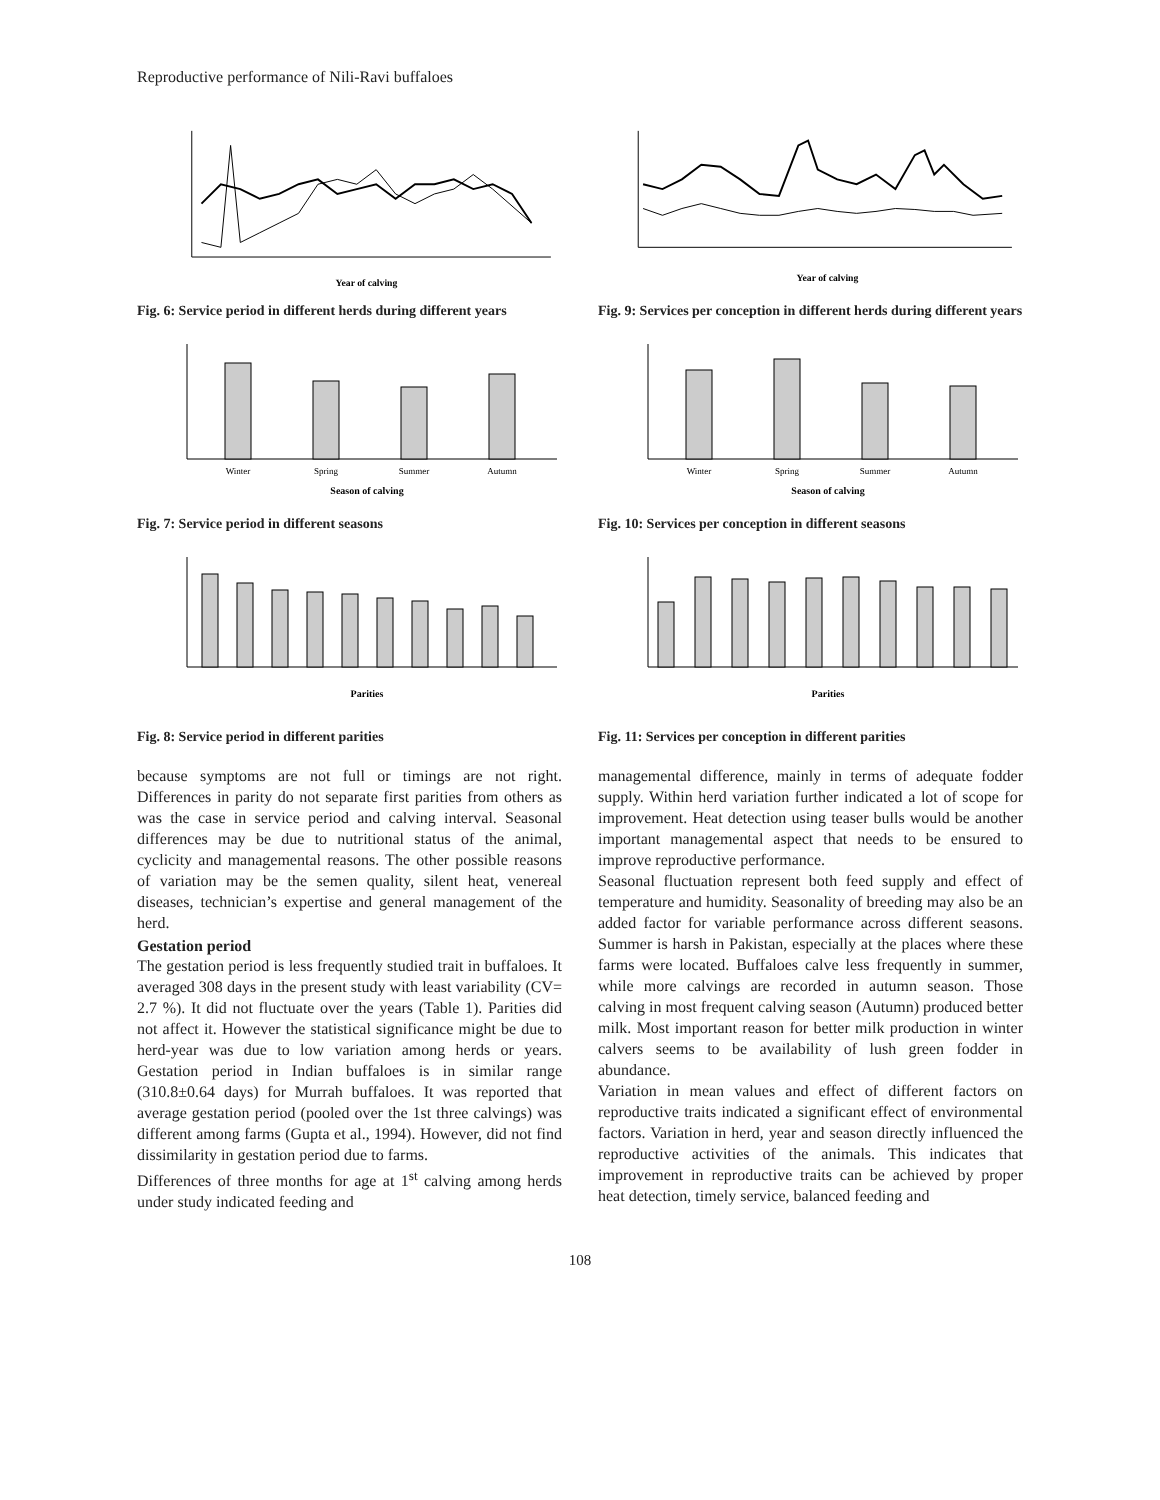Reproductive performance of Nili-Ravi buffaloes
Year of calving
Fig. 6: Service period in different herds during different years
Winter
Spring
Summer
Autumn
Season of calving
Fig. 7: Service period in different seasons
Parities
Fig. 8: Service period in different parities
because symptoms are not full or timings are not right. Differences in parity do not separate first parities from others as was the case in service period and calving interval. Seasonal differences may be due to nutritional status of the animal, cyclicity and managemental reasons. The other possible reasons of variation may be the semen quality, silent heat, venereal diseases, technician’s expertise and general management of the herd.
Gestation period
The gestation period is less frequently studied trait in buffaloes. It averaged 308 days in the present study with least variability (CV= 2.7 %). It did not fluctuate over the years (Table 1). Parities did not affect it. However the statistical significance might be due to herd-year was due to low variation among herds or years. Gestation period in Indian buffaloes is in similar range (310.8±0.64 days) for Murrah buffaloes. It was reported that average gestation period (pooled over the 1st three calvings) was different among farms (Gupta et al., 1994). However, did not find dissimilarity in gestation period due to farms.
Differences of three months for age at 1<sup>st</sup> calving among herds under study indicated feeding and
Year of calving
Fig. 9: Services per conception in different herds during different years
Winter
Spring
Summer
Autumn
Season of calving
Fig. 10: Services per conception in different seasons
Parities
Fig. 11: Services per conception in different parities
managemental difference, mainly in terms of adequate fodder supply. Within herd variation further indicated a lot of scope for improvement. Heat detection using teaser bulls would be another important managemental aspect that needs to be ensured to improve reproductive performance.
Seasonal fluctuation represent both feed supply and effect of temperature and humidity. Seasonality of breeding may also be an added factor for variable performance across different seasons. Summer is harsh in Pakistan, especially at the places where these farms were located. Buffaloes calve less frequently in summer, while more calvings are recorded in autumn season. Those calving in most frequent calving season (Autumn) produced better milk. Most important reason for better milk production in winter calvers seems to be availability of lush green fodder in abundance.
Variation in mean values and effect of different factors on reproductive traits indicated a significant effect of environmental factors. Variation in herd, year and season directly influenced the reproductive activities of the animals. This indicates that improvement in reproductive traits can be achieved by proper heat detection, timely service, balanced feeding and
108